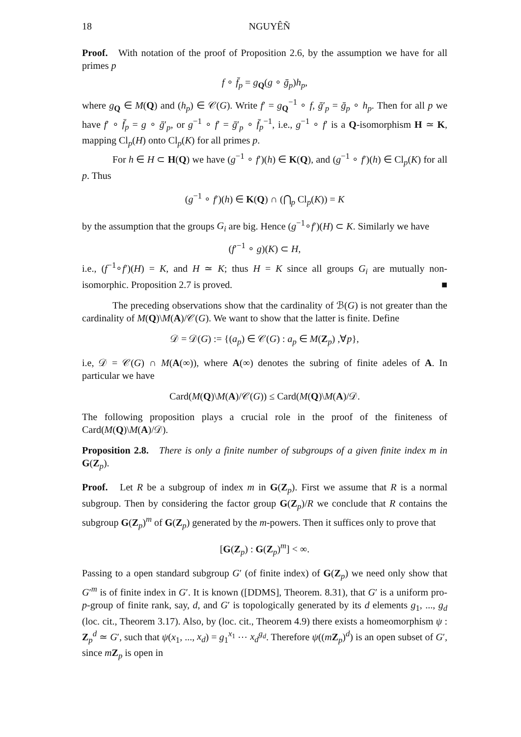18 NGUYÊÑ
Proof. With notation of the proof of Proposition 2.6, by the assumption we have for all primes p
f ∘ f̄<sub>p</sub> = g<sub>Q</sub>(g ∘ ḡ<sub>p</sub>)h<sub>p</sub>,
where g<sub>Q</sub> ∈ M(Q) and (h<sub>p</sub>) ∈ 𝒞(G). Write f′ = g<sub>Q</sub><sup>−1</sup> ∘ f, ḡ′<sub>p</sub> = ḡ<sub>p</sub> ∘ h<sub>p</sub>. Then for all p we have f′ ∘ f̄<sub>p</sub> = g ∘ ḡ′<sub>p</sub>, or g<sup>−1</sup> ∘ f′ = ḡ′<sub>p</sub> ∘ f̄<sub>p</sub><sup>−1</sup>, i.e., g<sup>−1</sup> ∘ f′ is a Q-isomorphism H ≃ K, mapping Cl<sub>p</sub>(H) onto Cl<sub>p</sub>(K) for all primes p.
For h ∈ H ⊂ H(Q) we have (g<sup>−1</sup> ∘ f′)(h) ∈ K(Q), and (g<sup>−1</sup> ∘ f′)(h) ∈ Cl<sub>p</sub>(K) for all p. Thus
(g<sup>−1</sup> ∘ f′)(h) ∈ K(Q) ∩ (⋂<sub>p</sub> Cl<sub>p</sub>(K)) = K
by the assumption that the groups G<sub>i</sub> are big. Hence (g<sup>−1</sup>∘f′)(H) ⊂ K. Similarly we have
(f′<sup>−1</sup> ∘ g)(K) ⊂ H,
i.e., (f<sup>−1</sup>∘f′)(H) = K, and H ≃ K; thus H = K since all groups G<sub>i</sub> are mutually non-isomorphic. Proposition 2.7 is proved. ■
The preceding observations show that the cardinality of ℬ(G) is not greater than the cardinality of M(Q)\M(A)/𝒞(G). We want to show that the latter is finite. Define
𝒟 = 𝒟(G) := {(a<sub>p</sub>) ∈ 𝒞(G) : a<sub>p</sub> ∈ M(Z<sub>p</sub>) ,∀p},
i.e, 𝒟 = 𝒞(G) ∩ M(A(∞)), where A(∞) denotes the subring of finite adeles of A. In particular we have
Card(M(Q)\M(A)/𝒞(G)) ≤ Card(M(Q)\M(A)/𝒟.
The following proposition plays a crucial role in the proof of the finiteness of Card(M(Q)\M(A)/𝒟).
Proposition 2.8. There is only a finite number of subgroups of a given finite index m in G(Z<sub>p</sub>).
Proof. Let R be a subgroup of index m in G(Z<sub>p</sub>). First we assume that R is a normal subgroup. Then by considering the factor group G(Z<sub>p</sub>)/R we conclude that R contains the subgroup G(Z<sub>p</sub>)<sup>m</sup> of G(Z<sub>p</sub>) generated by the m-powers. Then it suffices only to prove that
[G(Z<sub>p</sub>) : G(Z<sub>p</sub>)<sup>m</sup>] < ∞.
Passing to a open standard subgroup G′ (of finite index) of G(Z<sub>p</sub>) we need only show that G′<sup>m</sup> is of finite index in G′. It is known ([DDMS], Theorem. 8.31), that G′ is a uniform pro-p-group of finite rank, say, d, and G′ is topologically generated by its d elements g<sub>1</sub>, ..., g<sub>d</sub> (loc. cit., Theorem 3.17). Also, by (loc. cit., Theorem 4.9) there exists a homeomorphism ψ : Z<sub>p</sub><sup>d</sup> ≃ G′, such that ψ(x<sub>1</sub>, ..., x<sub>d</sub>) = g<sub>1</sub><sup>x<sub>1</sub></sup> ⋯ x<sub>d</sub><sup>g<sub>d</sub></sup>. Therefore ψ((mZ<sub>p</sub>)<sup>d</sup>) is an open subset of G′, since mZ<sub>p</sub> is open in